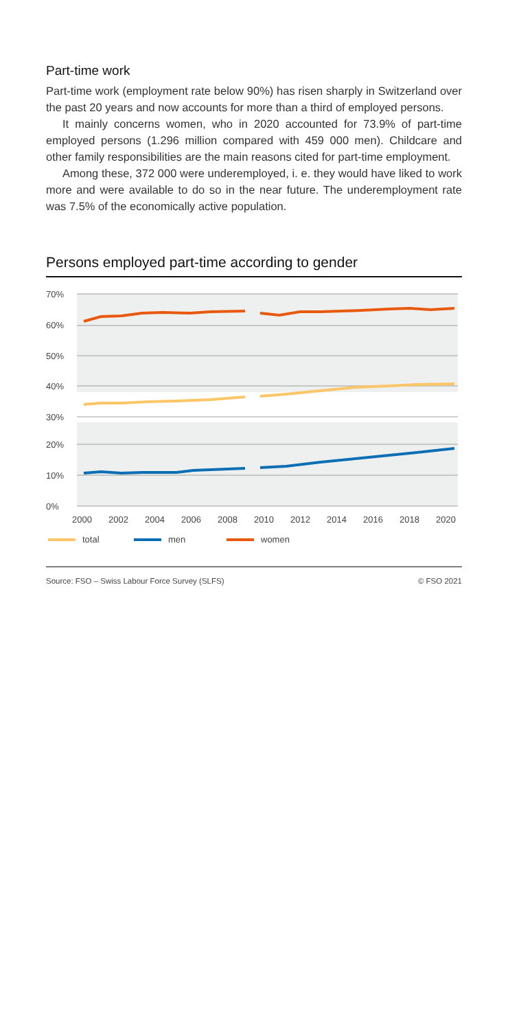Part-time work
Part-time work (employment rate below 90%) has risen sharply in Switzerland over the past 20 years and now accounts for more than a third of employed persons.
It mainly concerns women, who in 2020 accounted for 73.9% of part-time employed persons (1.296 million compared with 459 000 men). Childcare and other family responsibilities are the main reasons cited for part-time employment.
Among these, 372 000 were underemployed, i. e. they would have liked to work more and were available to do so in the near future. The underemployment rate was 7.5% of the economically active population.
Persons employed part-time according to gender
70%
60%
50%
40%
30%
20%
10%
0%
2000
2002
2004
2006
2008
2010
2012
2014
2016
2018
2020
total
men
women
Source: FSO – Swiss Labour Force Survey (SLFS) © FSO 2021